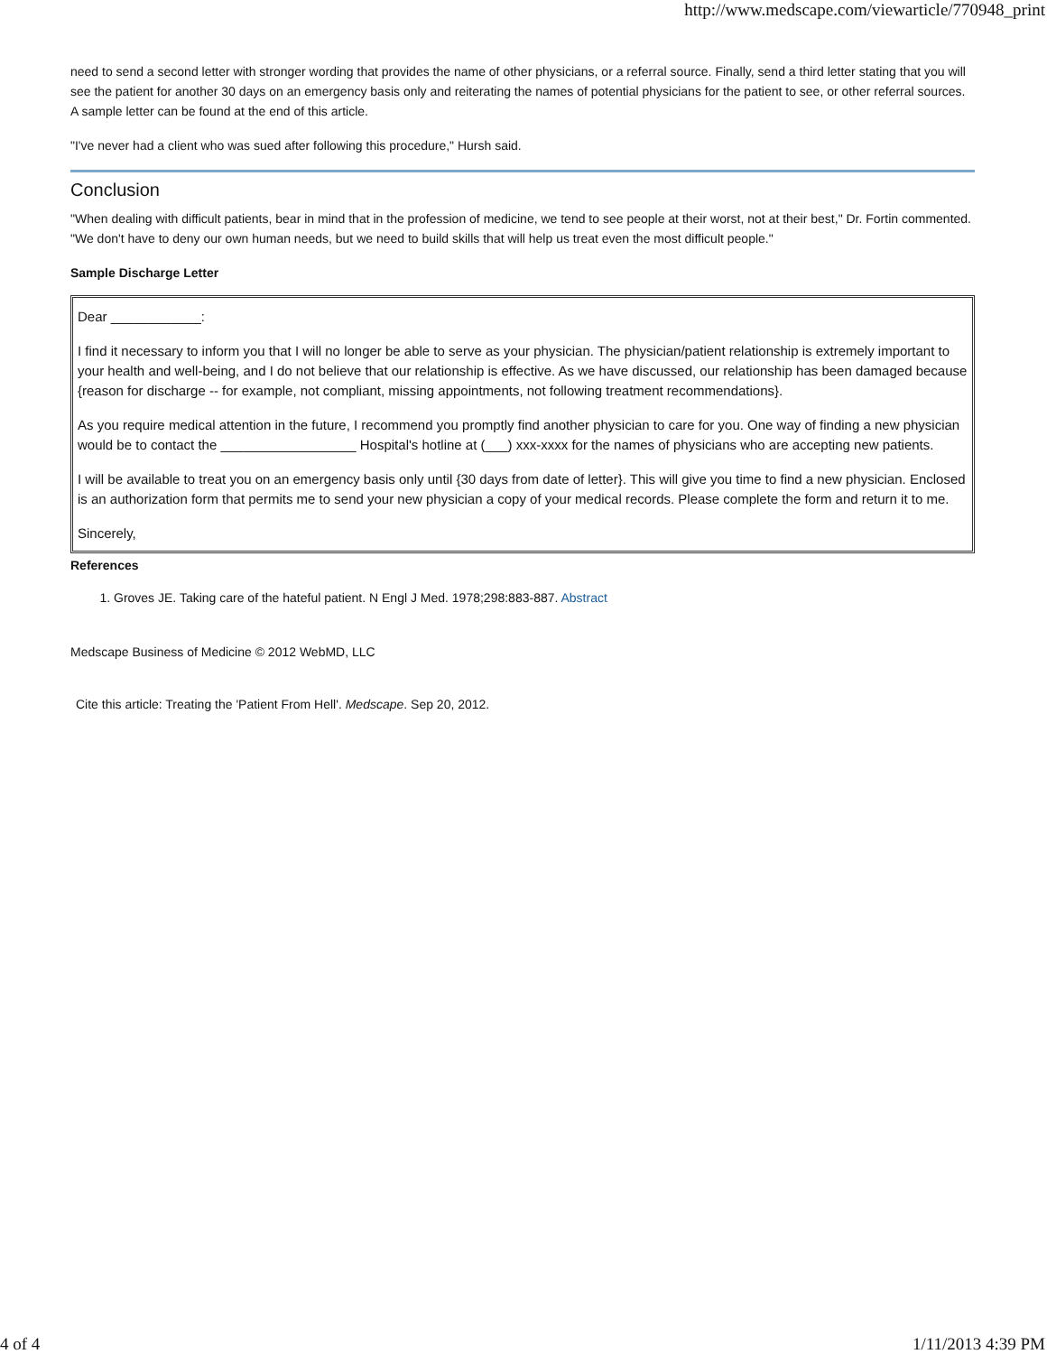http://www.medscape.com/viewarticle/770948_print
need to send a second letter with stronger wording that provides the name of other physicians, or a referral source. Finally, send a third letter stating that you will see the patient for another 30 days on an emergency basis only and reiterating the names of potential physicians for the patient to see, or other referral sources. A sample letter can be found at the end of this article.
"I've never had a client who was sued after following this procedure," Hursh said.
Conclusion
"When dealing with difficult patients, bear in mind that in the profession of medicine, we tend to see people at their worst, not at their best," Dr. Fortin commented. "We don't have to deny our own human needs, but we need to build skills that will help us treat even the most difficult people."
Sample Discharge Letter
Dear ____________:
I find it necessary to inform you that I will no longer be able to serve as your physician. The physician/patient relationship is extremely important to your health and well-being, and I do not believe that our relationship is effective. As we have discussed, our relationship has been damaged because {reason for discharge -- for example, not compliant, missing appointments, not following treatment recommendations}.
As you require medical attention in the future, I recommend you promptly find another physician to care for you. One way of finding a new physician would be to contact the __________________ Hospital's hotline at (___) xxx-xxxx for the names of physicians who are accepting new patients.
I will be available to treat you on an emergency basis only until {30 days from date of letter}. This will give you time to find a new physician. Enclosed is an authorization form that permits me to send your new physician a copy of your medical records. Please complete the form and return it to me.
Sincerely,
References
1. Groves JE. Taking care of the hateful patient. N Engl J Med. 1978;298:883-887. Abstract
Medscape Business of Medicine © 2012 WebMD, LLC
Cite this article: Treating the 'Patient From Hell'. Medscape. Sep 20, 2012.
4 of 4 1/11/2013 4:39 PM